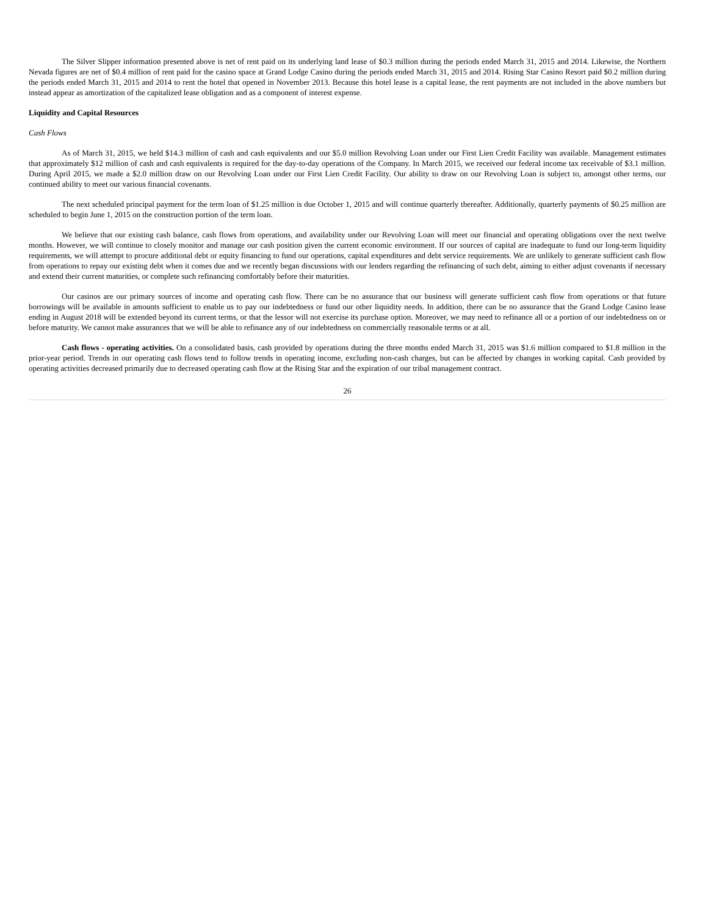The Silver Slipper information presented above is net of rent paid on its underlying land lease of $0.3 million during the periods ended March 31, 2015 and 2014. Likewise, the Northern Nevada figures are net of $0.4 million of rent paid for the casino space at Grand Lodge Casino during the periods ended March 31, 2015 and 2014. Rising Star Casino Resort paid $0.2 million during the periods ended March 31, 2015 and 2014 to rent the hotel that opened in November 2013. Because this hotel lease is a capital lease, the rent payments are not included in the above numbers but instead appear as amortization of the capitalized lease obligation and as a component of interest expense.
Liquidity and Capital Resources
Cash Flows
As of March 31, 2015, we held $14.3 million of cash and cash equivalents and our $5.0 million Revolving Loan under our First Lien Credit Facility was available. Management estimates that approximately $12 million of cash and cash equivalents is required for the day-to-day operations of the Company. In March 2015, we received our federal income tax receivable of $3.1 million. During April 2015, we made a $2.0 million draw on our Revolving Loan under our First Lien Credit Facility. Our ability to draw on our Revolving Loan is subject to, amongst other terms, our continued ability to meet our various financial covenants.
The next scheduled principal payment for the term loan of $1.25 million is due October 1, 2015 and will continue quarterly thereafter. Additionally, quarterly payments of $0.25 million are scheduled to begin June 1, 2015 on the construction portion of the term loan.
We believe that our existing cash balance, cash flows from operations, and availability under our Revolving Loan will meet our financial and operating obligations over the next twelve months. However, we will continue to closely monitor and manage our cash position given the current economic environment. If our sources of capital are inadequate to fund our long-term liquidity requirements, we will attempt to procure additional debt or equity financing to fund our operations, capital expenditures and debt service requirements. We are unlikely to generate sufficient cash flow from operations to repay our existing debt when it comes due and we recently began discussions with our lenders regarding the refinancing of such debt, aiming to either adjust covenants if necessary and extend their current maturities, or complete such refinancing comfortably before their maturities.
Our casinos are our primary sources of income and operating cash flow. There can be no assurance that our business will generate sufficient cash flow from operations or that future borrowings will be available in amounts sufficient to enable us to pay our indebtedness or fund our other liquidity needs. In addition, there can be no assurance that the Grand Lodge Casino lease ending in August 2018 will be extended beyond its current terms, or that the lessor will not exercise its purchase option. Moreover, we may need to refinance all or a portion of our indebtedness on or before maturity. We cannot make assurances that we will be able to refinance any of our indebtedness on commercially reasonable terms or at all.
Cash flows - operating activities. On a consolidated basis, cash provided by operations during the three months ended March 31, 2015 was $1.6 million compared to $1.8 million in the prior-year period. Trends in our operating cash flows tend to follow trends in operating income, excluding non-cash charges, but can be affected by changes in working capital. Cash provided by operating activities decreased primarily due to decreased operating cash flow at the Rising Star and the expiration of our tribal management contract.
26